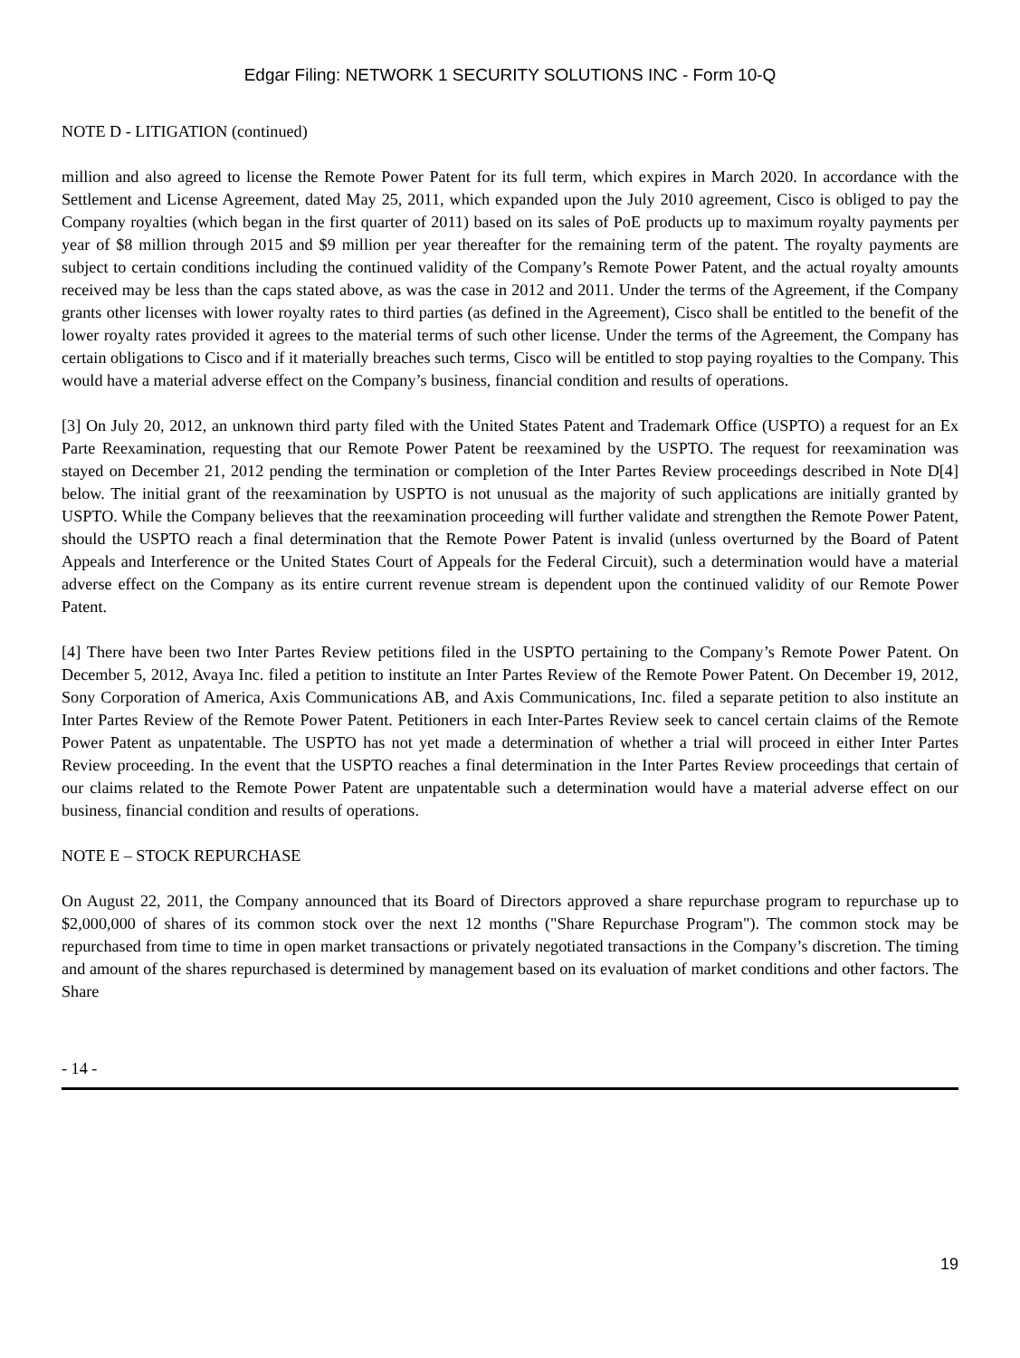Edgar Filing: NETWORK 1 SECURITY SOLUTIONS INC - Form 10-Q
NOTE D - LITIGATION (continued)
million and also agreed to license the Remote Power Patent for its full term, which expires in March 2020. In accordance with the Settlement and License Agreement, dated May 25, 2011, which expanded upon the July 2010 agreement, Cisco is obliged to pay the Company royalties (which began in the first quarter of 2011) based on its sales of PoE products up to maximum royalty payments per year of $8 million through 2015 and $9 million per year thereafter for the remaining term of the patent. The royalty payments are subject to certain conditions including the continued validity of the Company’s Remote Power Patent, and the actual royalty amounts received may be less than the caps stated above, as was the case in 2012 and 2011. Under the terms of the Agreement, if the Company grants other licenses with lower royalty rates to third parties (as defined in the Agreement), Cisco shall be entitled to the benefit of the lower royalty rates provided it agrees to the material terms of such other license. Under the terms of the Agreement, the Company has certain obligations to Cisco and if it materially breaches such terms, Cisco will be entitled to stop paying royalties to the Company. This would have a material adverse effect on the Company’s business, financial condition and results of operations.
[3] On July 20, 2012, an unknown third party filed with the United States Patent and Trademark Office (USPTO) a request for an Ex Parte Reexamination, requesting that our Remote Power Patent be reexamined by the USPTO. The request for reexamination was stayed on December 21, 2012 pending the termination or completion of the Inter Partes Review proceedings described in Note D[4] below. The initial grant of the reexamination by USPTO is not unusual as the majority of such applications are initially granted by USPTO. While the Company believes that the reexamination proceeding will further validate and strengthen the Remote Power Patent, should the USPTO reach a final determination that the Remote Power Patent is invalid (unless overturned by the Board of Patent Appeals and Interference or the United States Court of Appeals for the Federal Circuit), such a determination would have a material adverse effect on the Company as its entire current revenue stream is dependent upon the continued validity of our Remote Power Patent.
[4] There have been two Inter Partes Review petitions filed in the USPTO pertaining to the Company’s Remote Power Patent. On December 5, 2012, Avaya Inc. filed a petition to institute an Inter Partes Review of the Remote Power Patent. On December 19, 2012, Sony Corporation of America, Axis Communications AB, and Axis Communications, Inc. filed a separate petition to also institute an Inter Partes Review of the Remote Power Patent. Petitioners in each Inter-Partes Review seek to cancel certain claims of the Remote Power Patent as unpatentable. The USPTO has not yet made a determination of whether a trial will proceed in either Inter Partes Review proceeding. In the event that the USPTO reaches a final determination in the Inter Partes Review proceedings that certain of our claims related to the Remote Power Patent are unpatentable such a determination would have a material adverse effect on our business, financial condition and results of operations.
NOTE E – STOCK REPURCHASE
On August 22, 2011, the Company announced that its Board of Directors approved a share repurchase program to repurchase up to $2,000,000 of shares of its common stock over the next 12 months ("Share Repurchase Program"). The common stock may be repurchased from time to time in open market transactions or privately negotiated transactions in the Company’s discretion. The timing and amount of the shares repurchased is determined by management based on its evaluation of market conditions and other factors. The Share
- 14 -
19